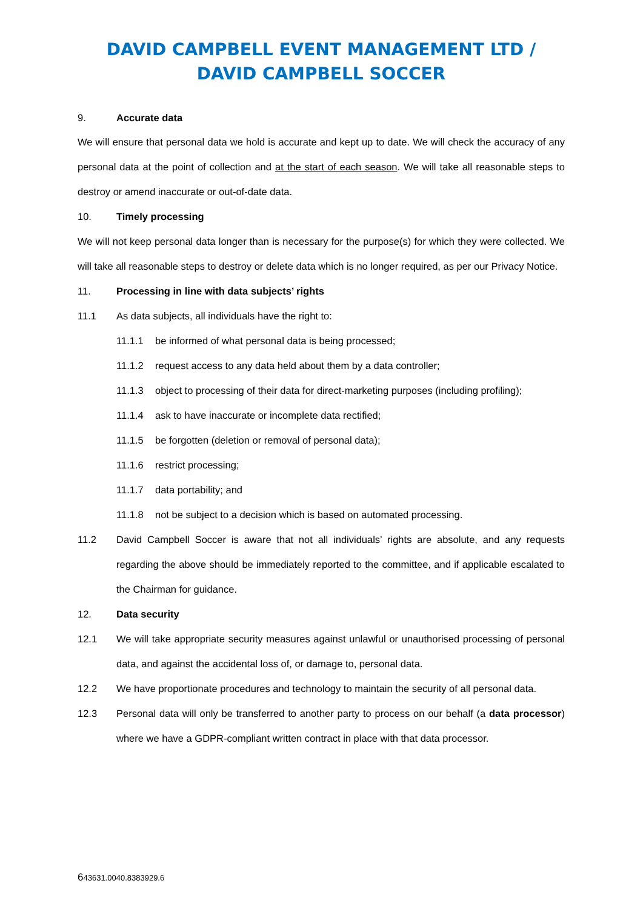DAVID CAMPBELL EVENT MANAGEMENT LTD / DAVID CAMPBELL SOCCER
9. Accurate data
We will ensure that personal data we hold is accurate and kept up to date. We will check the accuracy of any personal data at the point of collection and at the start of each season. We will take all reasonable steps to destroy or amend inaccurate or out-of-date data.
10. Timely processing
We will not keep personal data longer than is necessary for the purpose(s) for which they were collected. We will take all reasonable steps to destroy or delete data which is no longer required, as per our Privacy Notice.
11. Processing in line with data subjects’ rights
11.1 As data subjects, all individuals have the right to:
11.1.1 be informed of what personal data is being processed;
11.1.2 request access to any data held about them by a data controller;
11.1.3 object to processing of their data for direct-marketing purposes (including profiling);
11.1.4 ask to have inaccurate or incomplete data rectified;
11.1.5 be forgotten (deletion or removal of personal data);
11.1.6 restrict processing;
11.1.7 data portability; and
11.1.8 not be subject to a decision which is based on automated processing.
11.2 David Campbell Soccer is aware that not all individuals’ rights are absolute, and any requests regarding the above should be immediately reported to the committee, and if applicable escalated to the Chairman for guidance.
12. Data security
12.1 We will take appropriate security measures against unlawful or unauthorised processing of personal data, and against the accidental loss of, or damage to, personal data.
12.2 We have proportionate procedures and technology to maintain the security of all personal data.
12.3 Personal data will only be transferred to another party to process on our behalf (a data processor) where we have a GDPR-compliant written contract in place with that data processor.
643631.0040.8383929.6